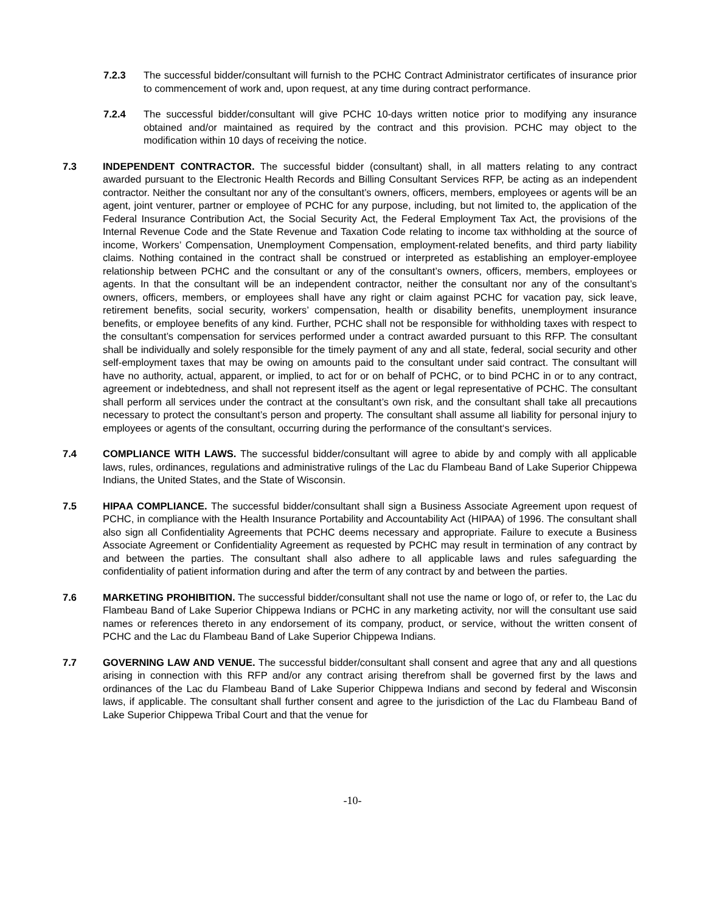7.2.3 The successful bidder/consultant will furnish to the PCHC Contract Administrator certificates of insurance prior to commencement of work and, upon request, at any time during contract performance.
7.2.4 The successful bidder/consultant will give PCHC 10-days written notice prior to modifying any insurance obtained and/or maintained as required by the contract and this provision. PCHC may object to the modification within 10 days of receiving the notice.
7.3 INDEPENDENT CONTRACTOR. The successful bidder (consultant) shall, in all matters relating to any contract awarded pursuant to the Electronic Health Records and Billing Consultant Services RFP, be acting as an independent contractor. Neither the consultant nor any of the consultant’s owners, officers, members, employees or agents will be an agent, joint venturer, partner or employee of PCHC for any purpose, including, but not limited to, the application of the Federal Insurance Contribution Act, the Social Security Act, the Federal Employment Tax Act, the provisions of the Internal Revenue Code and the State Revenue and Taxation Code relating to income tax withholding at the source of income, Workers’ Compensation, Unemployment Compensation, employment-related benefits, and third party liability claims. Nothing contained in the contract shall be construed or interpreted as establishing an employer-employee relationship between PCHC and the consultant or any of the consultant’s owners, officers, members, employees or agents. In that the consultant will be an independent contractor, neither the consultant nor any of the consultant’s owners, officers, members, or employees shall have any right or claim against PCHC for vacation pay, sick leave, retirement benefits, social security, workers’ compensation, health or disability benefits, unemployment insurance benefits, or employee benefits of any kind. Further, PCHC shall not be responsible for withholding taxes with respect to the consultant’s compensation for services performed under a contract awarded pursuant to this RFP. The consultant shall be individually and solely responsible for the timely payment of any and all state, federal, social security and other self-employment taxes that may be owing on amounts paid to the consultant under said contract. The consultant will have no authority, actual, apparent, or implied, to act for or on behalf of PCHC, or to bind PCHC in or to any contract, agreement or indebtedness, and shall not represent itself as the agent or legal representative of PCHC. The consultant shall perform all services under the contract at the consultant’s own risk, and the consultant shall take all precautions necessary to protect the consultant’s person and property. The consultant shall assume all liability for personal injury to employees or agents of the consultant, occurring during the performance of the consultant‘s services.
7.4 COMPLIANCE WITH LAWS. The successful bidder/consultant will agree to abide by and comply with all applicable laws, rules, ordinances, regulations and administrative rulings of the Lac du Flambeau Band of Lake Superior Chippewa Indians, the United States, and the State of Wisconsin.
7.5 HIPAA COMPLIANCE. The successful bidder/consultant shall sign a Business Associate Agreement upon request of PCHC, in compliance with the Health Insurance Portability and Accountability Act (HIPAA) of 1996. The consultant shall also sign all Confidentiality Agreements that PCHC deems necessary and appropriate. Failure to execute a Business Associate Agreement or Confidentiality Agreement as requested by PCHC may result in termination of any contract by and between the parties. The consultant shall also adhere to all applicable laws and rules safeguarding the confidentiality of patient information during and after the term of any contract by and between the parties.
7.6 MARKETING PROHIBITION. The successful bidder/consultant shall not use the name or logo of, or refer to, the Lac du Flambeau Band of Lake Superior Chippewa Indians or PCHC in any marketing activity, nor will the consultant use said names or references thereto in any endorsement of its company, product, or service, without the written consent of PCHC and the Lac du Flambeau Band of Lake Superior Chippewa Indians.
7.7 GOVERNING LAW AND VENUE. The successful bidder/consultant shall consent and agree that any and all questions arising in connection with this RFP and/or any contract arising therefrom shall be governed first by the laws and ordinances of the Lac du Flambeau Band of Lake Superior Chippewa Indians and second by federal and Wisconsin laws, if applicable. The consultant shall further consent and agree to the jurisdiction of the Lac du Flambeau Band of Lake Superior Chippewa Tribal Court and that the venue for
-10-